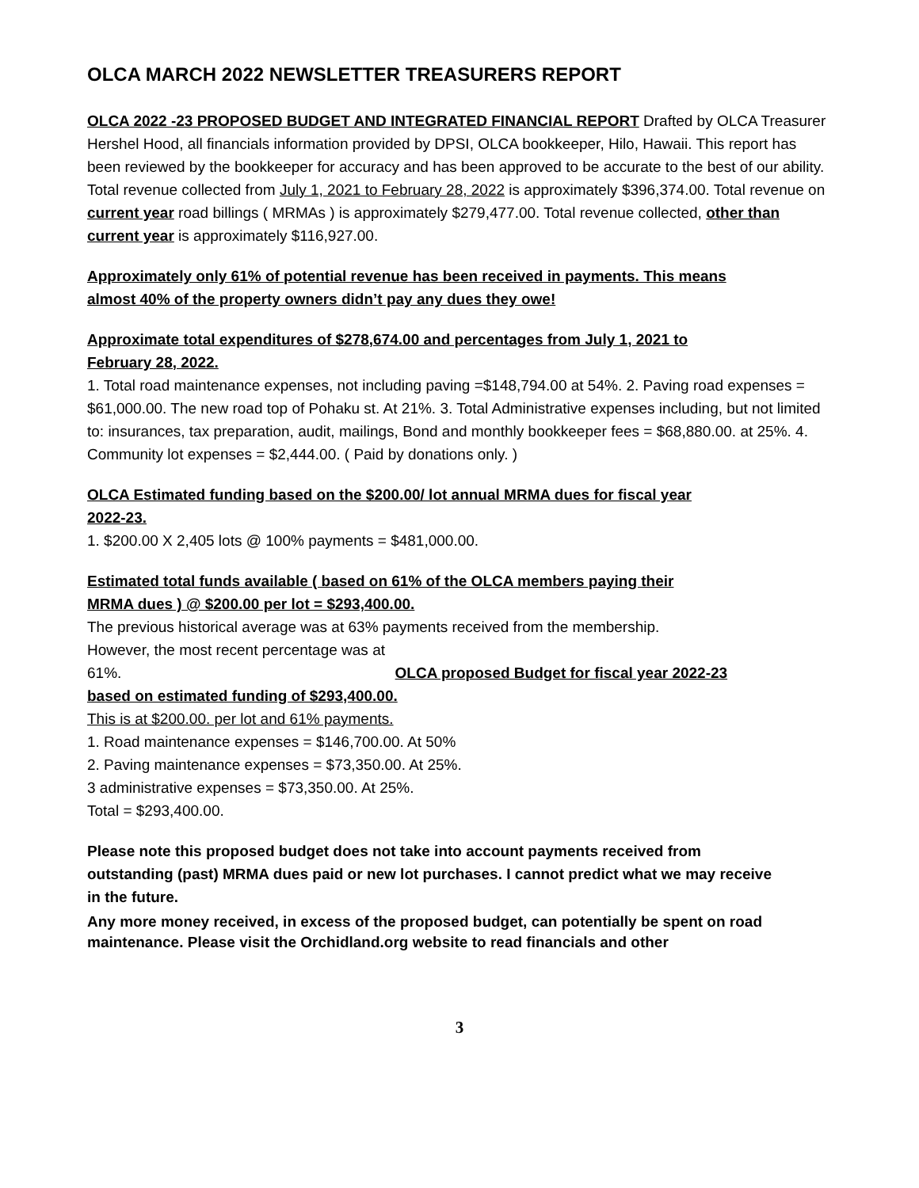OLCA MARCH 2022 NEWSLETTER TREASURERS REPORT
OLCA 2022 -23 PROPOSED BUDGET AND INTEGRATED FINANCIAL REPORT Drafted by OLCA Treasurer Hershel Hood, all financials information provided by DPSI, OLCA bookkeeper, Hilo, Hawaii. This report has been reviewed by the bookkeeper for accuracy and has been approved to be accurate to the best of our ability. Total revenue collected from July 1, 2021 to February 28, 2022 is approximately $396,374.00. Total revenue on current year road billings ( MRMAs ) is approximately $279,477.00. Total revenue collected, other than current year is approximately $116,927.00.
Approximately only 61% of potential revenue has been received in payments. This means almost 40% of the property owners didn’t pay any dues they owe!
Approximate total expenditures of $278,674.00 and percentages from July 1, 2021 to February 28, 2022.
1. Total road maintenance expenses, not including paving =$148,794.00 at 54%. 2. Paving road expenses = $61,000.00. The new road top of Pohaku st. At 21%. 3. Total Administrative expenses including, but not limited to: insurances, tax preparation, audit, mailings, Bond and monthly bookkeeper fees = $68,880.00. at 25%. 4. Community lot expenses = $2,444.00. ( Paid by donations only. )
OLCA Estimated funding based on the $200.00/ lot annual MRMA dues for fiscal year 2022-23.
1. $200.00 X 2,405 lots @ 100% payments = $481,000.00.
Estimated total funds available ( based on 61% of the OLCA members paying their MRMA dues ) @ $200.00 per lot = $293,400.00.
The previous historical average was at 63% payments received from the membership.
However, the most recent percentage was at
61%. OLCA proposed Budget for fiscal year 2022-23
based on estimated funding of $293,400.00.
This is at $200.00. per lot and 61% payments.
1. Road maintenance expenses = $146,700.00. At 50%
2. Paving maintenance expenses = $73,350.00. At 25%.
3 administrative expenses = $73,350.00. At 25%.
Total = $293,400.00.
Please note this proposed budget does not take into account payments received from outstanding (past) MRMA dues paid or new lot purchases. I cannot predict what we may receive in the future.
Any more money received, in excess of the proposed budget, can potentially be spent on road maintenance. Please visit the Orchidland.org website to read financials and other
3